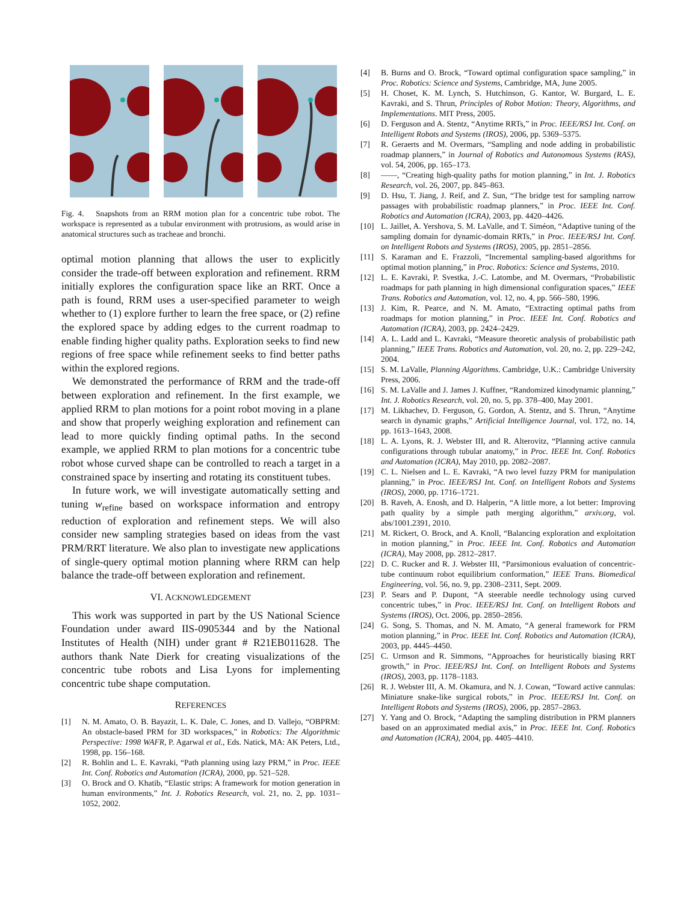Fig. 4. Snapshots from an RRM motion plan for a concentric tube robot. The workspace is represented as a tubular environment with protrusions, as would arise in anatomical structures such as tracheae and bronchi.
optimal motion planning that allows the user to explicitly consider the trade-off between exploration and refinement. RRM initially explores the configuration space like an RRT. Once a path is found, RRM uses a user-specified parameter to weigh whether to (1) explore further to learn the free space, or (2) refine the explored space by adding edges to the current roadmap to enable finding higher quality paths. Exploration seeks to find new regions of free space while refinement seeks to find better paths within the explored regions.
We demonstrated the performance of RRM and the trade-off between exploration and refinement. In the first example, we applied RRM to plan motions for a point robot moving in a plane and show that properly weighing exploration and refinement can lead to more quickly finding optimal paths. In the second example, we applied RRM to plan motions for a concentric tube robot whose curved shape can be controlled to reach a target in a constrained space by inserting and rotating its constituent tubes.
In future work, we will investigate automatically setting and tuning w<sub>refine</sub> based on workspace information and entropy reduction of exploration and refinement steps. We will also consider new sampling strategies based on ideas from the vast PRM/RRT literature. We also plan to investigate new applications of single-query optimal motion planning where RRM can help balance the trade-off between exploration and refinement.
VI. ACKNOWLEDGEMENT
This work was supported in part by the US National Science Foundation under award IIS-0905344 and by the National Institutes of Health (NIH) under grant # R21EB011628. The authors thank Nate Dierk for creating visualizations of the concentric tube robots and Lisa Lyons for implementing concentric tube shape computation.
REFERENCES
[1] N. M. Amato, O. B. Bayazit, L. K. Dale, C. Jones, and D. Vallejo, “OBPRM: An obstacle-based PRM for 3D workspaces,” in Robotics: The Algorithmic Perspective: 1998 WAFR, P. Agarwal et al., Eds. Natick, MA: AK Peters, Ltd., 1998, pp. 156–168.
[2] R. Bohlin and L. E. Kavraki, “Path planning using lazy PRM,” in Proc. IEEE Int. Conf. Robotics and Automation (ICRA), 2000, pp. 521–528.
[3] O. Brock and O. Khatib, “Elastic strips: A framework for motion generation in human environments,” Int. J. Robotics Research, vol. 21, no. 2, pp. 1031–1052, 2002.
[4] B. Burns and O. Brock, “Toward optimal configuration space sampling,” in Proc. Robotics: Science and Systems, Cambridge, MA, June 2005.
[5] H. Choset, K. M. Lynch, S. Hutchinson, G. Kantor, W. Burgard, L. E. Kavraki, and S. Thrun, Principles of Robot Motion: Theory, Algorithms, and Implementations. MIT Press, 2005.
[6] D. Ferguson and A. Stentz, “Anytime RRTs,” in Proc. IEEE/RSJ Int. Conf. on Intelligent Robots and Systems (IROS), 2006, pp. 5369–5375.
[7] R. Geraerts and M. Overmars, “Sampling and node adding in probabilistic roadmap planners,” in Journal of Robotics and Autonomous Systems (RAS), vol. 54, 2006, pp. 165–173.
[8] ——, “Creating high-quality paths for motion planning,” in Int. J. Robotics Research, vol. 26, 2007, pp. 845–863.
[9] D. Hsu, T. Jiang, J. Reif, and Z. Sun, “The bridge test for sampling narrow passages with probabilistic roadmap planners,” in Proc. IEEE Int. Conf. Robotics and Automation (ICRA), 2003, pp. 4420–4426.
[10] L. Jaillet, A. Yershova, S. M. LaValle, and T. Siméon, “Adaptive tuning of the sampling domain for dynamic-domain RRTs,” in Proc. IEEE/RSJ Int. Conf. on Intelligent Robots and Systems (IROS), 2005, pp. 2851–2856.
[11] S. Karaman and E. Frazzoli, “Incremental sampling-based algorithms for optimal motion planning,” in Proc. Robotics: Science and Systems, 2010.
[12] L. E. Kavraki, P. Svestka, J.-C. Latombe, and M. Overmars, “Probabilistic roadmaps for path planning in high dimensional configuration spaces,” IEEE Trans. Robotics and Automation, vol. 12, no. 4, pp. 566–580, 1996.
[13] J. Kim, R. Pearce, and N. M. Amato, “Extracting optimal paths from roadmaps for motion planning,” in Proc. IEEE Int. Conf. Robotics and Automation (ICRA), 2003, pp. 2424–2429.
[14] A. L. Ladd and L. Kavraki, “Measure theoretic analysis of probabilistic path planning,” IEEE Trans. Robotics and Automation, vol. 20, no. 2, pp. 229–242, 2004.
[15] S. M. LaValle, Planning Algorithms. Cambridge, U.K.: Cambridge University Press, 2006.
[16] S. M. LaValle and J. James J. Kuffner, “Randomized kinodynamic planning,” Int. J. Robotics Research, vol. 20, no. 5, pp. 378–400, May 2001.
[17] M. Likhachev, D. Ferguson, G. Gordon, A. Stentz, and S. Thrun, “Anytime search in dynamic graphs,” Artificial Intelligence Journal, vol. 172, no. 14, pp. 1613–1643, 2008.
[18] L. A. Lyons, R. J. Webster III, and R. Alterovitz, “Planning active cannula configurations through tubular anatomy,” in Proc. IEEE Int. Conf. Robotics and Automation (ICRA), May 2010, pp. 2082–2087.
[19] C. L. Nielsen and L. E. Kavraki, “A two level fuzzy PRM for manipulation planning,” in Proc. IEEE/RSJ Int. Conf. on Intelligent Robots and Systems (IROS), 2000, pp. 1716–1721.
[20] B. Raveh, A. Enosh, and D. Halperin, “A little more, a lot better: Improving path quality by a simple path merging algorithm,” arxiv.org, vol. abs/1001.2391, 2010.
[21] M. Rickert, O. Brock, and A. Knoll, “Balancing exploration and exploitation in motion planning,” in Proc. IEEE Int. Conf. Robotics and Automation (ICRA), May 2008, pp. 2812–2817.
[22] D. C. Rucker and R. J. Webster III, “Parsimonious evaluation of concentric-tube continuum robot equilibrium conformation,” IEEE Trans. Biomedical Engineering, vol. 56, no. 9, pp. 2308–2311, Sept. 2009.
[23] P. Sears and P. Dupont, “A steerable needle technology using curved concentric tubes,” in Proc. IEEE/RSJ Int. Conf. on Intelligent Robots and Systems (IROS), Oct. 2006, pp. 2850–2856.
[24] G. Song, S. Thomas, and N. M. Amato, “A general framework for PRM motion planning,” in Proc. IEEE Int. Conf. Robotics and Automation (ICRA), 2003, pp. 4445–4450.
[25] C. Urmson and R. Simmons, “Approaches for heuristically biasing RRT growth,” in Proc. IEEE/RSJ Int. Conf. on Intelligent Robots and Systems (IROS), 2003, pp. 1178–1183.
[26] R. J. Webster III, A. M. Okamura, and N. J. Cowan, “Toward active cannulas: Miniature snake-like surgical robots,” in Proc. IEEE/RSJ Int. Conf. on Intelligent Robots and Systems (IROS), 2006, pp. 2857–2863.
[27] Y. Yang and O. Brock, “Adapting the sampling distribution in PRM planners based on an approximated medial axis,” in Proc. IEEE Int. Conf. Robotics and Automation (ICRA), 2004, pp. 4405–4410.